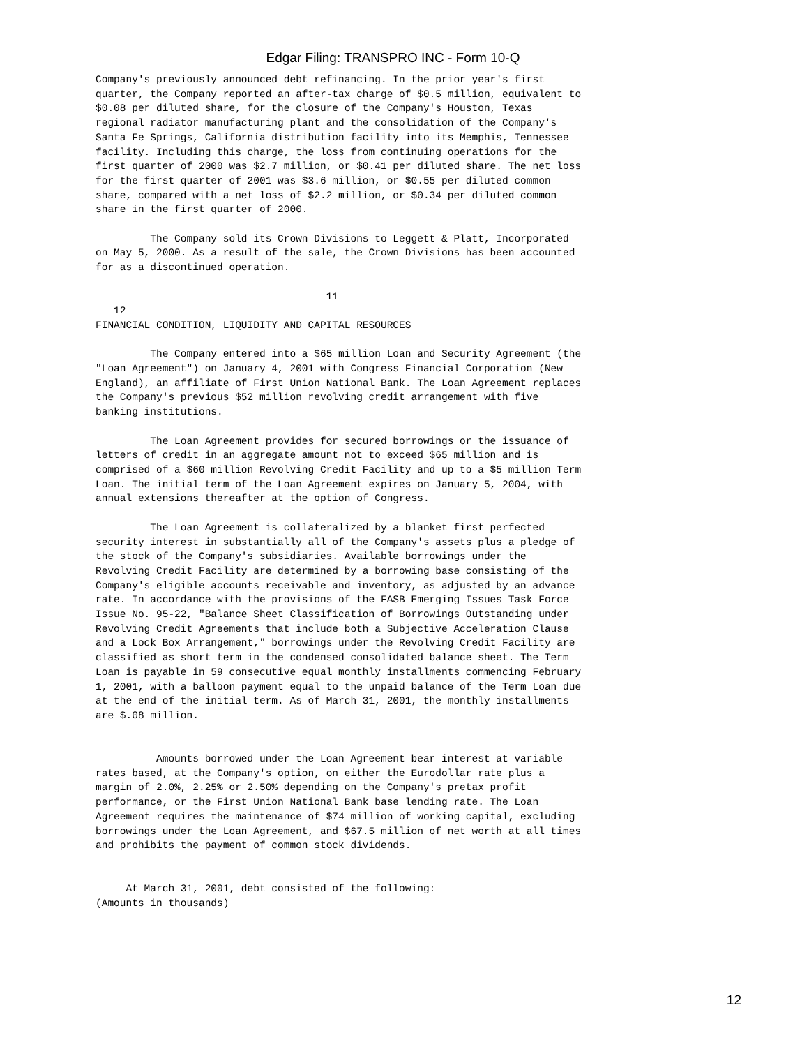Edgar Filing: TRANSPRO INC - Form 10-Q
Company's previously announced debt refinancing. In the prior year's first
quarter, the Company reported an after-tax charge of $0.5 million, equivalent to
$0.08 per diluted share, for the closure of the Company's Houston, Texas
regional radiator manufacturing plant and the consolidation of the Company's
Santa Fe Springs, California distribution facility into its Memphis, Tennessee
facility. Including this charge, the loss from continuing operations for the
first quarter of 2000 was $2.7 million, or $0.41 per diluted share. The net loss
for the first quarter of 2001 was $3.6 million, or $0.55 per diluted common
share, compared with a net loss of $2.2 million, or $0.34 per diluted common
share in the first quarter of 2000.

         The Company sold its Crown Divisions to Leggett & Platt, Incorporated
on May 5, 2000. As a result of the sale, the Crown Divisions has been accounted
for as a discontinued operation.

                                      11
   12
FINANCIAL CONDITION, LIQUIDITY AND CAPITAL RESOURCES

         The Company entered into a $65 million Loan and Security Agreement (the
"Loan Agreement") on January 4, 2001 with Congress Financial Corporation (New
England), an affiliate of First Union National Bank. The Loan Agreement replaces
the Company's previous $52 million revolving credit arrangement with five
banking institutions.

         The Loan Agreement provides for secured borrowings or the issuance of
letters of credit in an aggregate amount not to exceed $65 million and is
comprised of a $60 million Revolving Credit Facility and up to a $5 million Term
Loan. The initial term of the Loan Agreement expires on January 5, 2004, with
annual extensions thereafter at the option of Congress.

         The Loan Agreement is collateralized by a blanket first perfected
security interest in substantially all of the Company's assets plus a pledge of
the stock of the Company's subsidiaries. Available borrowings under the
Revolving Credit Facility are determined by a borrowing base consisting of the
Company's eligible accounts receivable and inventory, as adjusted by an advance
rate. In accordance with the provisions of the FASB Emerging Issues Task Force
Issue No. 95-22, "Balance Sheet Classification of Borrowings Outstanding under
Revolving Credit Agreements that include both a Subjective Acceleration Clause
and a Lock Box Arrangement," borrowings under the Revolving Credit Facility are
classified as short term in the condensed consolidated balance sheet. The Term
Loan is payable in 59 consecutive equal monthly installments commencing February
1, 2001, with a balloon payment equal to the unpaid balance of the Term Loan due
at the end of the initial term. As of March 31, 2001, the monthly installments
are $.08 million.


          Amounts borrowed under the Loan Agreement bear interest at variable
rates based, at the Company's option, on either the Eurodollar rate plus a
margin of 2.0%, 2.25% or 2.50% depending on the Company's pretax profit
performance, or the First Union National Bank base lending rate. The Loan
Agreement requires the maintenance of $74 million of working capital, excluding
borrowings under the Loan Agreement, and $67.5 million of net worth at all times
and prohibits the payment of common stock dividends.


     At March 31, 2001, debt consisted of the following:
(Amounts in thousands)
12